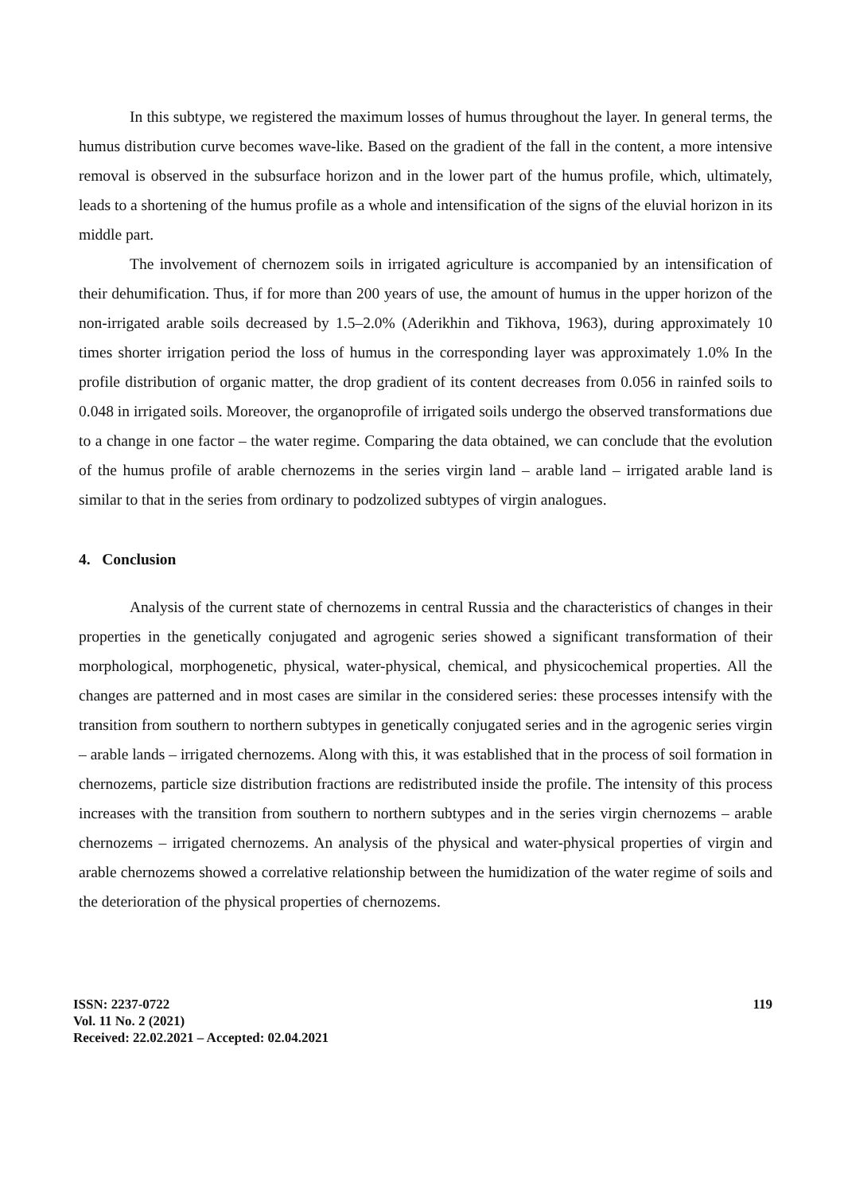In this subtype, we registered the maximum losses of humus throughout the layer. In general terms, the humus distribution curve becomes wave-like. Based on the gradient of the fall in the content, a more intensive removal is observed in the subsurface horizon and in the lower part of the humus profile, which, ultimately, leads to a shortening of the humus profile as a whole and intensification of the signs of the eluvial horizon in its middle part.
The involvement of chernozem soils in irrigated agriculture is accompanied by an intensification of their dehumification. Thus, if for more than 200 years of use, the amount of humus in the upper horizon of the non-irrigated arable soils decreased by 1.5–2.0% (Aderikhin and Tikhova, 1963), during approximately 10 times shorter irrigation period the loss of humus in the corresponding layer was approximately 1.0% In the profile distribution of organic matter, the drop gradient of its content decreases from 0.056 in rainfed soils to 0.048 in irrigated soils. Moreover, the organoprofile of irrigated soils undergo the observed transformations due to a change in one factor – the water regime. Comparing the data obtained, we can conclude that the evolution of the humus profile of arable chernozems in the series virgin land – arable land – irrigated arable land is similar to that in the series from ordinary to podzolized subtypes of virgin analogues.
4. Conclusion
Analysis of the current state of chernozems in central Russia and the characteristics of changes in their properties in the genetically conjugated and agrogenic series showed a significant transformation of their morphological, morphogenetic, physical, water-physical, chemical, and physicochemical properties. All the changes are patterned and in most cases are similar in the considered series: these processes intensify with the transition from southern to northern subtypes in genetically conjugated series and in the agrogenic series virgin – arable lands – irrigated chernozems. Along with this, it was established that in the process of soil formation in chernozems, particle size distribution fractions are redistributed inside the profile. The intensity of this process increases with the transition from southern to northern subtypes and in the series virgin chernozems – arable chernozems – irrigated chernozems. An analysis of the physical and water-physical properties of virgin and arable chernozems showed a correlative relationship between the humidization of the water regime of soils and the deterioration of the physical properties of chernozems.
ISSN: 2237-0722
Vol. 11 No. 2 (2021)
Received: 22.02.2021 – Accepted: 02.04.2021
119